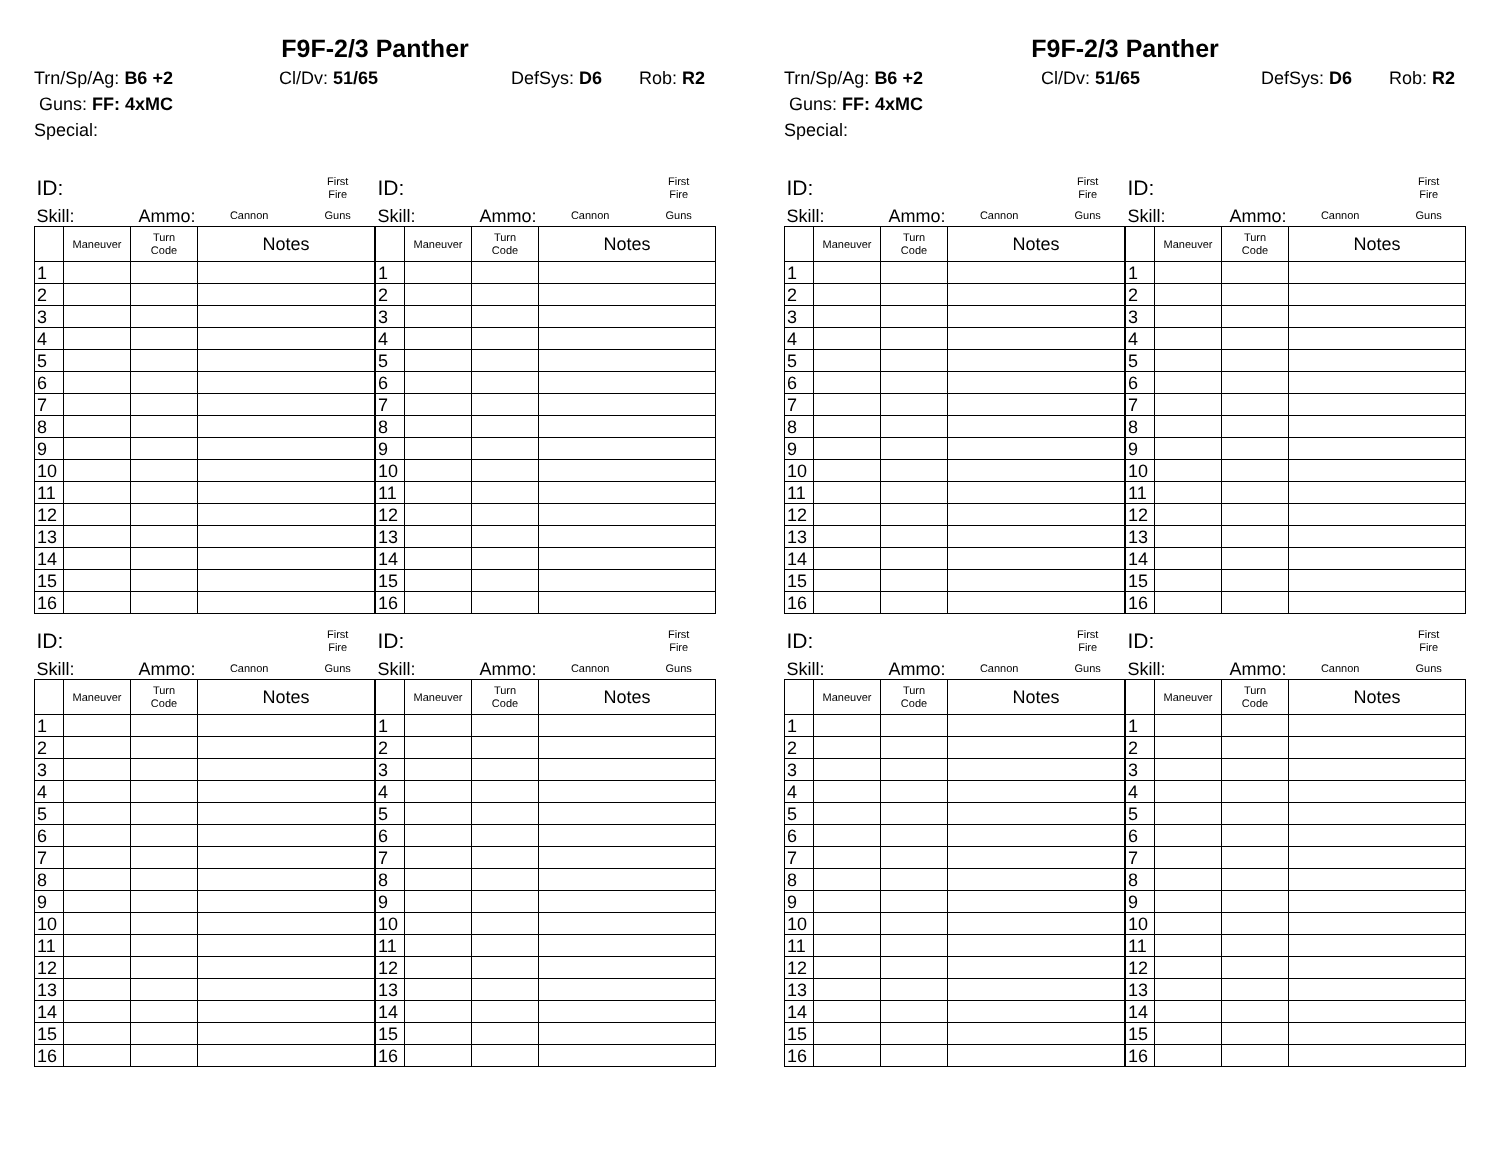F9F-2/3 Panther
Trn/Sp/Ag: B6 +2 Cl/Dv: 51/65 DefSys: D6 Rob: R2
Guns: FF: 4xMC
Special:
| ID: | | | | First Fire |
| Skill: | | Ammo: | Cannon | Guns |
| | Maneuver | Turn Code | Notes | |
| 1 | | | | |
| 2 | | | | |
| 3 | | | | |
| 4 | | | | |
| 5 | | | | |
| 6 | | | | |
| 7 | | | | |
| 8 | | | | |
| 9 | | | | |
| 10 | | | | |
| 11 | | | | |
| 12 | | | | |
| 13 | | | | |
| 14 | | | | |
| 15 | | | | |
| 16 | | | | |
| ID: | | | | First Fire |
| Skill: | | Ammo: | Cannon | Guns |
| | Maneuver | Turn Code | Notes | |
| 1 | | | | |
| 2 | | | | |
| 3 | | | | |
| 4 | | | | |
| 5 | | | | |
| 6 | | | | |
| 7 | | | | |
| 8 | | | | |
| 9 | | | | |
| 10 | | | | |
| 11 | | | | |
| 12 | | | | |
| 13 | | | | |
| 14 | | | | |
| 15 | | | | |
| 16 | | | | |
| ID: | | | | First Fire |
| Skill: | | Ammo: | Cannon | Guns |
| | Maneuver | Turn Code | Notes | |
| 1 | | | | |
| 2 | | | | |
| 3 | | | | |
| 4 | | | | |
| 5 | | | | |
| 6 | | | | |
| 7 | | | | |
| 8 | | | | |
| 9 | | | | |
| 10 | | | | |
| 11 | | | | |
| 12 | | | | |
| 13 | | | | |
| 14 | | | | |
| 15 | | | | |
| 16 | | | | |
| ID: | | | | First Fire |
| Skill: | | Ammo: | Cannon | Guns |
| | Maneuver | Turn Code | Notes | |
| 1 | | | | |
| 2 | | | | |
| 3 | | | | |
| 4 | | | | |
| 5 | | | | |
| 6 | | | | |
| 7 | | | | |
| 8 | | | | |
| 9 | | | | |
| 10 | | | | |
| 11 | | | | |
| 12 | | | | |
| 13 | | | | |
| 14 | | | | |
| 15 | | | | |
| 16 | | | | |
F9F-2/3 Panther
Trn/Sp/Ag: B6 +2 Cl/Dv: 51/65 DefSys: D6 Rob: R2
Guns: FF: 4xMC
Special:
| ID: | | | | First Fire |
| Skill: | | Ammo: | Cannon | Guns |
| | Maneuver | Turn Code | Notes | |
| 1 | | | | |
| 2 | | | | |
| 3 | | | | |
| 4 | | | | |
| 5 | | | | |
| 6 | | | | |
| 7 | | | | |
| 8 | | | | |
| 9 | | | | |
| 10 | | | | |
| 11 | | | | |
| 12 | | | | |
| 13 | | | | |
| 14 | | | | |
| 15 | | | | |
| 16 | | | | |
| ID: | | | | First Fire |
| Skill: | | Ammo: | Cannon | Guns |
| | Maneuver | Turn Code | Notes | |
| 1 | | | | |
| 2 | | | | |
| 3 | | | | |
| 4 | | | | |
| 5 | | | | |
| 6 | | | | |
| 7 | | | | |
| 8 | | | | |
| 9 | | | | |
| 10 | | | | |
| 11 | | | | |
| 12 | | | | |
| 13 | | | | |
| 14 | | | | |
| 15 | | | | |
| 16 | | | | |
| ID: | | | | First Fire |
| Skill: | | Ammo: | Cannon | Guns |
| | Maneuver | Turn Code | Notes | |
| 1 | | | | |
| 2 | | | | |
| 3 | | | | |
| 4 | | | | |
| 5 | | | | |
| 6 | | | | |
| 7 | | | | |
| 8 | | | | |
| 9 | | | | |
| 10 | | | | |
| 11 | | | | |
| 12 | | | | |
| 13 | | | | |
| 14 | | | | |
| 15 | | | | |
| 16 | | | | |
| ID: | | | | First Fire |
| Skill: | | Ammo: | Cannon | Guns |
| | Maneuver | Turn Code | Notes | |
| 1 | | | | |
| 2 | | | | |
| 3 | | | | |
| 4 | | | | |
| 5 | | | | |
| 6 | | | | |
| 7 | | | | |
| 8 | | | | |
| 9 | | | | |
| 10 | | | | |
| 11 | | | | |
| 12 | | | | |
| 13 | | | | |
| 14 | | | | |
| 15 | | | | |
| 16 | | | | |